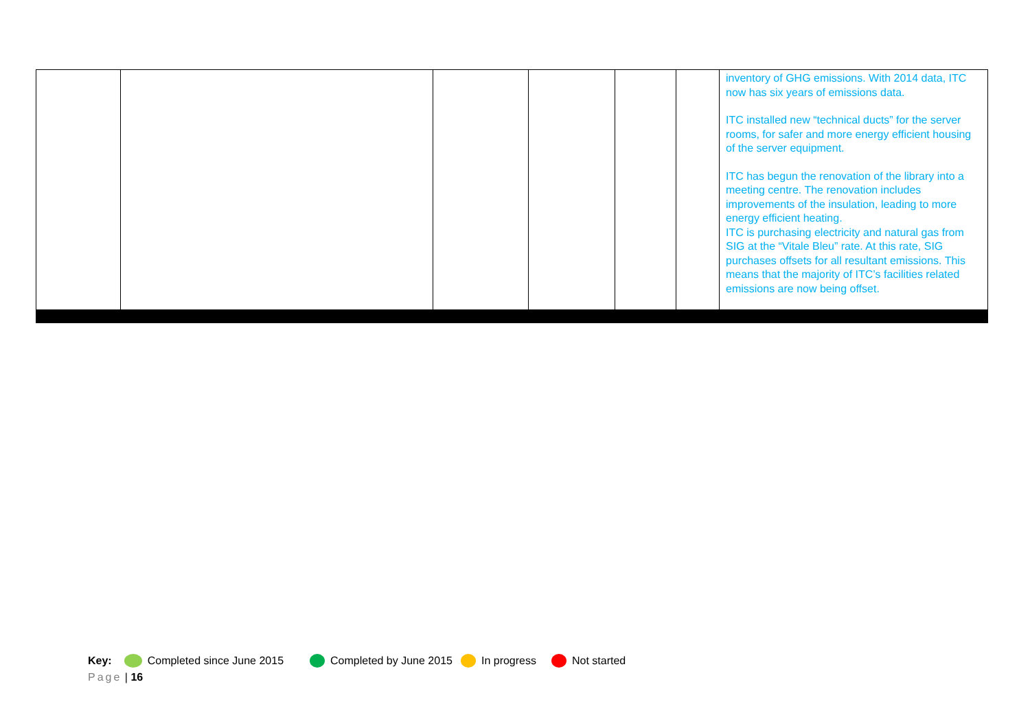| | | | | | | inventory of GHG emissions. With 2014 data, ITC now has six years of emissions data. ITC installed new “technical ducts” for the server rooms, for safer and more energy efficient housing of the server equipment. ITC has begun the renovation of the library into a meeting centre. The renovation includes improvements of the insulation, leading to more energy efficient heating. ITC is purchasing electricity and natural gas from SIG at the “Vitale Bleu” rate. At this rate, SIG purchases offsets for all resultant emissions. This means that the majority of ITC’s facilities related emissions are now being offset. |
Key: Completed since June 2015 Completed by June 2015 In progress Not started
Page | 16